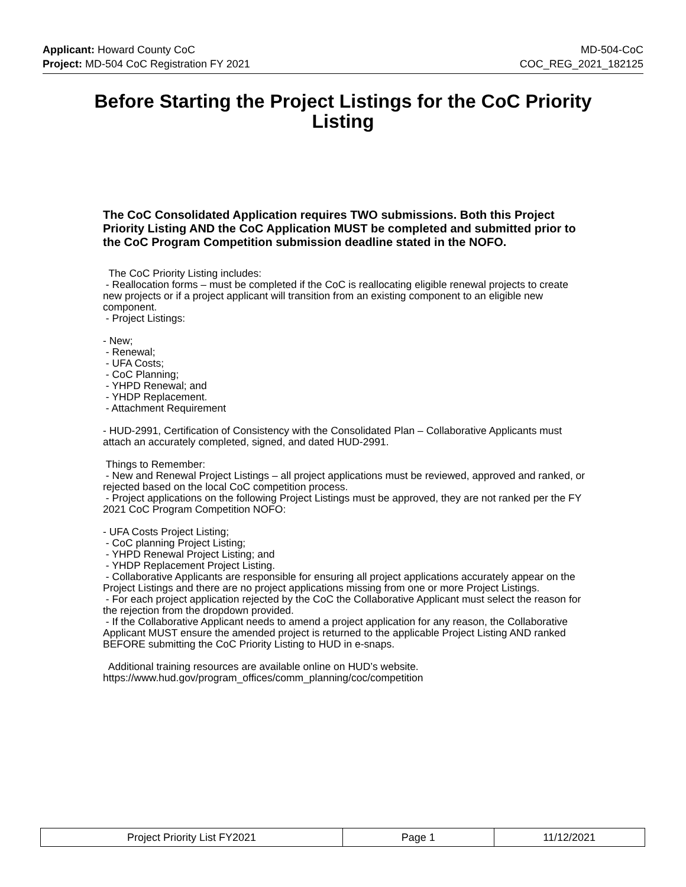Applicant: Howard County CoC MD-504-CoC
Project: MD-504 CoC Registration FY 2021 COC_REG_2021_182125
Before Starting the Project Listings for the CoC Priority Listing
The CoC Consolidated Application requires TWO submissions. Both this Project Priority Listing AND the CoC Application MUST be completed and submitted prior to the CoC Program Competition submission deadline stated in the NOFO.
The CoC Priority Listing includes:
- Reallocation forms – must be completed if the CoC is reallocating eligible renewal projects to create new projects or if a project applicant will transition from an existing component to an eligible new component.
- Project Listings:
- New;
- Renewal;
- UFA Costs;
- CoC Planning;
- YHPD Renewal; and
- YHDP Replacement.
- Attachment Requirement
- HUD-2991, Certification of Consistency with the Consolidated Plan – Collaborative Applicants must attach an accurately completed, signed, and dated HUD-2991.
Things to Remember:
- New and Renewal Project Listings – all project applications must be reviewed, approved and ranked, or rejected based on the local CoC competition process.
- Project applications on the following Project Listings must be approved, they are not ranked per the FY 2021 CoC Program Competition NOFO:
- UFA Costs Project Listing;
- CoC planning Project Listing;
- YHPD Renewal Project Listing; and
- YHDP Replacement Project Listing.
- Collaborative Applicants are responsible for ensuring all project applications accurately appear on the Project Listings and there are no project applications missing from one or more Project Listings.
- For each project application rejected by the CoC the Collaborative Applicant must select the reason for the rejection from the dropdown provided.
- If the Collaborative Applicant needs to amend a project application for any reason, the Collaborative Applicant MUST ensure the amended project is returned to the applicable Project Listing AND ranked BEFORE submitting the CoC Priority Listing to HUD in e-snaps.
Additional training resources are available online on HUD’s website.
https://www.hud.gov/program_offices/comm_planning/coc/competition
| Project Priority List FY2021 | Page 1 | 11/12/2021 |